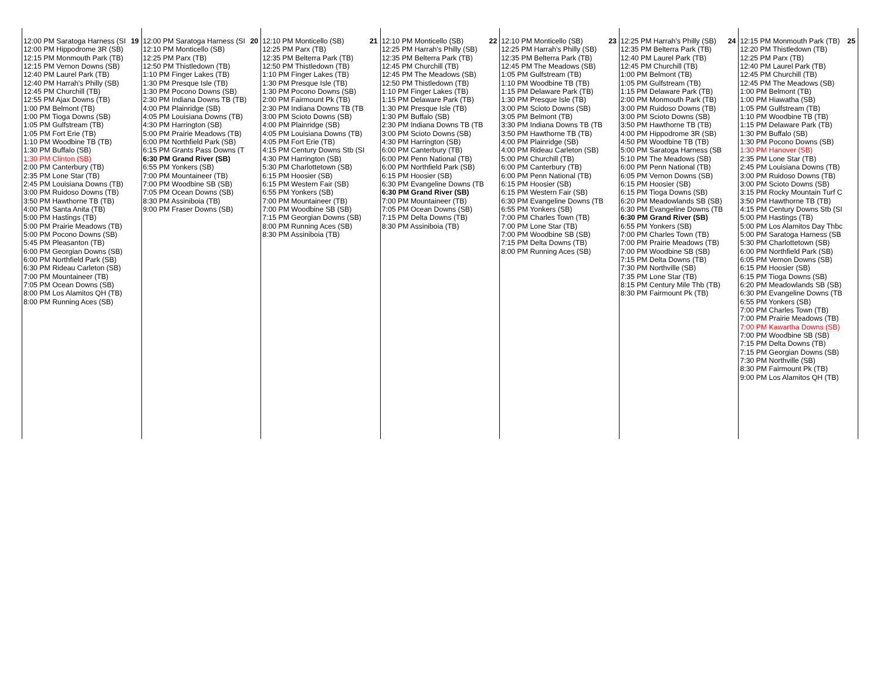| 19 12:00 PM Saratoga Harness (SI 12:00 PM Hippodrome 3R (SB) 12:15 PM Monmouth Park (TB) 12:15 PM Vernon Downs (SB) 12:40 PM Laurel Park (TB) 12:40 PM Harrah's Philly (SB) 12:45 PM Churchill (TB) 12:55 PM Ajax Downs (TB) 1:00 PM Belmont (TB) 1:00 PM Tioga Downs (SB) 1:05 PM Gulfstream (TB) 1:05 PM Fort Erie (TB) 1:10 PM Woodbine TB (TB) 1:30 PM Buffalo (SB) 1:30 PM Clinton (SB) 2:00 PM Canterbury (TB) 2:35 PM Lone Star (TB) 2:45 PM Louisiana Downs (TB) 3:00 PM Ruidoso Downs (TB) 3:50 PM Hawthorne TB (TB) 4:00 PM Santa Anita (TB) 5:00 PM Hastings (TB) 5:00 PM Prairie Meadows (TB) 5:00 PM Pocono Downs (SB) 5:45 PM Pleasanton (TB) 6:00 PM Georgian Downs (SB) 6:00 PM Northfield Park (SB) 6:30 PM Rideau Carleton (SB) 7:00 PM Mountaineer (TB) 7:05 PM Ocean Downs (SB) 8:00 PM Los Alamitos QH (TB) 8:00 PM Running Aces (SB) | 20 12:00 PM Saratoga Harness (SI 12:10 PM Monticello (SB) 12:25 PM Parx (TB) 12:50 PM Thistledown (TB) 1:10 PM Finger Lakes (TB) 1:30 PM Presque Isle (TB) 1:30 PM Pocono Downs (SB) 2:30 PM Indiana Downs TB (TB) 4:00 PM Plainridge (SB) 4:05 PM Louisiana Downs (TB) 4:30 PM Harrington (SB) 5:00 PM Prairie Meadows (TB) 6:00 PM Northfield Park (SB) 6:15 PM Grants Pass Downs (T 6:30 PM Grand River (SB) 6:55 PM Yonkers (SB) 7:00 PM Mountaineer (TB) 7:00 PM Woodbine SB (SB) 7:05 PM Ocean Downs (SB) 8:30 PM Assiniboia (TB) 9:00 PM Fraser Downs (SB) | 21 12:10 PM Monticello (SB) 12:25 PM Parx (TB) 12:35 PM Belterra Park (TB) 12:50 PM Thistledown (TB) 1:10 PM Finger Lakes (TB) 1:30 PM Presque Isle (TB) 1:30 PM Pocono Downs (SB) 2:00 PM Fairmount Pk (TB) 2:30 PM Indiana Downs TB (TB 3:00 PM Scioto Downs (SB) 4:00 PM Plainridge (SB) 4:05 PM Louisiana Downs (TB) 4:05 PM Fort Erie (TB) 4:15 PM Century Downs Stb (SI 4:30 PM Harrington (SB) 5:30 PM Charlottetown (SB) 6:15 PM Hoosier (SB) 6:15 PM Western Fair (SB) 6:55 PM Yonkers (SB) 7:00 PM Mountaineer (TB) 7:00 PM Woodbine SB (SB) 7:15 PM Georgian Downs (SB) 8:00 PM Running Aces (SB) 8:30 PM Assiniboia (TB) | 22 12:10 PM Monticello (SB) 12:25 PM Harrah's Philly (SB) 12:35 PM Belterra Park (TB) 12:45 PM Churchill (TB) 12:45 PM The Meadows (SB) 12:50 PM Thistledown (TB) 1:10 PM Finger Lakes (TB) 1:15 PM Delaware Park (TB) 1:30 PM Presque Isle (TB) 1:30 PM Buffalo (SB) 2:30 PM Indiana Downs TB (TB 3:00 PM Scioto Downs (SB) 4:30 PM Harrington (SB) 6:00 PM Canterbury (TB) 6:00 PM Penn National (TB) 6:00 PM Northfield Park (SB) 6:15 PM Hoosier (SB) 6:30 PM Evangeline Downs (TB 6:30 PM Grand River (SB) 7:00 PM Mountaineer (TB) 7:05 PM Ocean Downs (SB) 7:15 PM Delta Downs (TB) 8:30 PM Assiniboia (TB) | 23 12:10 PM Monticello (SB) 12:25 PM Harrah's Philly (SB) 12:35 PM Belterra Park (TB) 12:45 PM The Meadows (SB) 1:05 PM Gulfstream (TB) 1:10 PM Woodbine TB (TB) 1:15 PM Delaware Park (TB) 1:30 PM Presque Isle (TB) 3:00 PM Scioto Downs (SB) 3:05 PM Belmont (TB) 3:30 PM Indiana Downs TB (TB 3:50 PM Hawthorne TB (TB) 4:00 PM Plainridge (SB) 4:00 PM Rideau Carleton (SB) 5:00 PM Churchill (TB) 6:00 PM Canterbury (TB) 6:00 PM Penn National (TB) 6:15 PM Hoosier (SB) 6:15 PM Western Fair (SB) 6:30 PM Evangeline Downs (TB 6:55 PM Yonkers (SB) 7:00 PM Charles Town (TB) 7:00 PM Lone Star (TB) 7:00 PM Woodbine SB (SB) 7:15 PM Delta Downs (TB) 8:00 PM Running Aces (SB) | 24 12:25 PM Harrah's Philly (SB) 12:35 PM Belterra Park (TB) 12:40 PM Laurel Park (TB) 12:45 PM Churchill (TB) 1:00 PM Belmont (TB) 1:05 PM Gulfstream (TB) 1:15 PM Delaware Park (TB) 2:00 PM Monmouth Park (TB) 3:00 PM Ruidoso Downs (TB) 3:00 PM Scioto Downs (SB) 3:50 PM Hawthorne TB (TB) 4:00 PM Hippodrome 3R (SB) 4:50 PM Woodbine TB (TB) 5:00 PM Saratoga Harness (SB 5:10 PM The Meadows (SB) 6:00 PM Penn National (TB) 6:05 PM Vernon Downs (SB) 6:15 PM Hoosier (SB) 6:15 PM Tioga Downs (SB) 6:20 PM Meadowlands SB (SB) 6:30 PM Evangeline Downs (TB 6:30 PM Grand River (SB) 6:55 PM Yonkers (SB) 7:00 PM Charles Town (TB) 7:00 PM Prairie Meadows (TB) 7:00 PM Woodbine SB (SB) 7:15 PM Delta Downs (TB) 7:30 PM Northville (SB) 7:35 PM Lone Star (TB) 8:15 PM Century Mile Thb (TB) 8:30 PM Fairmount Pk (TB) | 25 12:15 PM Monmouth Park (TB) 12:20 PM Thistledown (TB) 12:25 PM Parx (TB) 12:40 PM Laurel Park (TB) 12:45 PM Churchill (TB) 12:45 PM The Meadows (SB) 1:00 PM Belmont (TB) 1:00 PM Hiawatha (SB) 1:05 PM Gulfstream (TB) 1:10 PM Woodbine TB (TB) 1:15 PM Delaware Park (TB) 1:30 PM Buffalo (SB) 1:30 PM Pocono Downs (SB) 1:30 PM Hanover (SB) 2:35 PM Lone Star (TB) 2:45 PM Louisiana Downs (TB) 3:00 PM Ruidoso Downs (TB) 3:00 PM Scioto Downs (SB) 3:15 PM Rocky Mountain Turf C 3:50 PM Hawthorne TB (TB) 4:15 PM Century Downs Stb (SI 5:00 PM Hastings (TB) 5:00 PM Los Alamitos Day Thbc 5:00 PM Saratoga Harness (SB 5:30 PM Charlottetown (SB) 6:00 PM Northfield Park (SB) 6:05 PM Vernon Downs (SB) 6:15 PM Hoosier (SB) 6:15 PM Tioga Downs (SB) 6:20 PM Meadowlands SB (SB) 6:30 PM Evangeline Downs (TB 6:55 PM Yonkers (SB) 7:00 PM Charles Town (TB) 7:00 PM Prairie Meadows (TB) 7:00 PM Kawartha Downs (SB) 7:00 PM Woodbine SB (SB) 7:15 PM Delta Downs (TB) 7:15 PM Georgian Downs (SB) 7:30 PM Northville (SB) 8:30 PM Fairmount Pk (TB) 9:00 PM Los Alamitos QH (TB) |